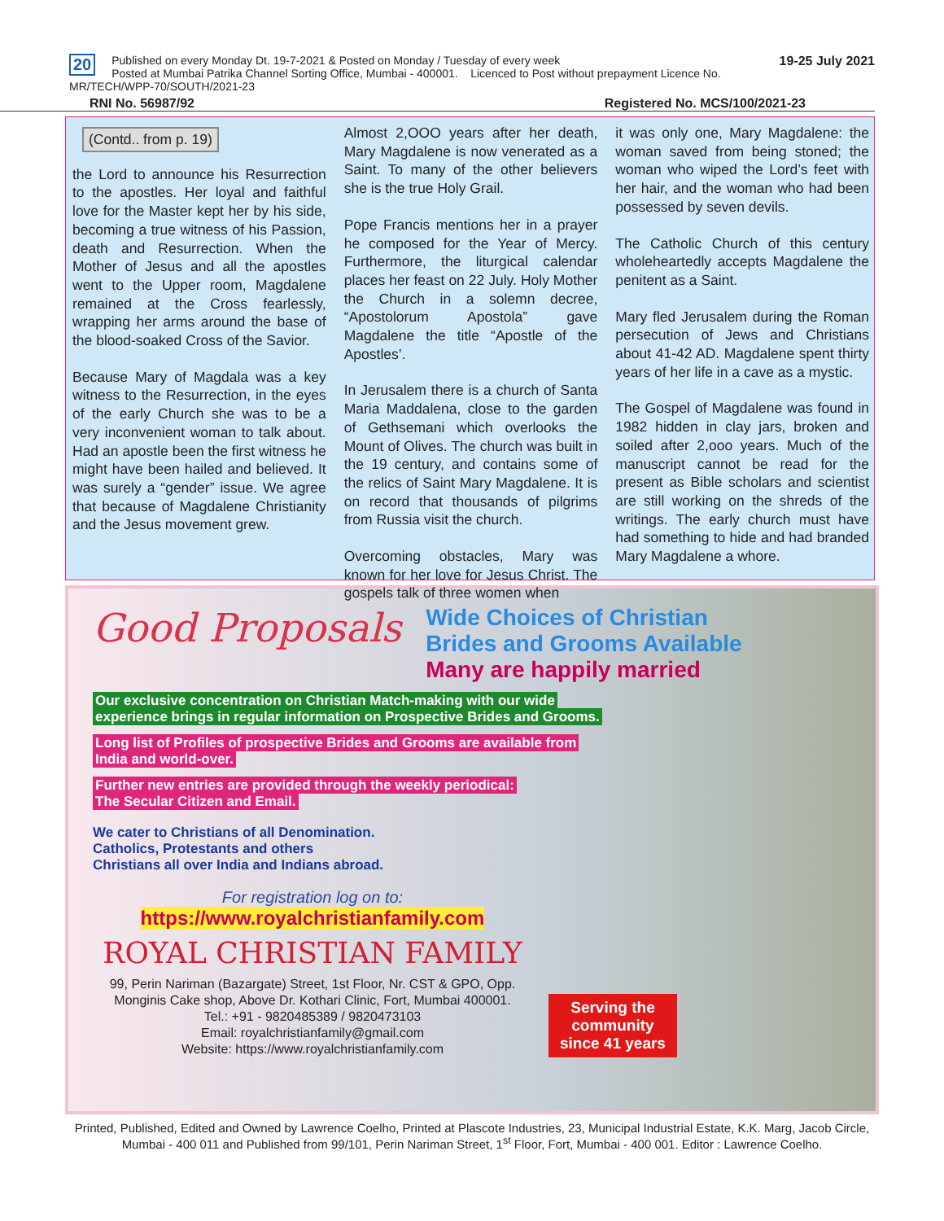20 19-25 July 2021 Published on every Monday Dt. 19-7-2021 & Posted on Monday / Tuesday of every week
Posted at Mumbai Patrika Channel Sorting Office, Mumbai - 400001. Licenced to Post without prepayment Licence No. MR/TECH/WPP-70/SOUTH/2021-23
RNI No. 56987/92 Registered No. MCS/100/2021-23
(Contd.. from p. 19)
the Lord to announce his Resurrection to the apostles. Her loyal and faithful love for the Master kept her by his side, becoming a true witness of his Passion, death and Resurrection. When the Mother of Jesus and all the apostles went to the Upper room, Magdalene remained at the Cross fearlessly, wrapping her arms around the base of the blood-soaked Cross of the Savior.
Because Mary of Magdala was a key witness to the Resurrection, in the eyes of the early Church she was to be a very inconvenient woman to talk about. Had an apostle been the first witness he might have been hailed and believed. It was surely a “gender” issue. We agree that because of Magdalene Christianity and the Jesus movement grew.
Almost 2,OOO years after her death, Mary Magdalene is now venerated as a Saint. To many of the other believers she is the true Holy Grail.
Pope Francis mentions her in a prayer he composed for the Year of Mercy. Furthermore, the liturgical calendar places her feast on 22 July. Holy Mother the Church in a solemn decree, “Apostolorum Apostola” gave Magdalene the title “Apostle of the Apostles’.
In Jerusalem there is a church of Santa Maria Maddalena, close to the garden of Gethsemani which overlooks the Mount of Olives. The church was built in the 19 century, and contains some of the relics of Saint Mary Magdalene. It is on record that thousands of pilgrims from Russia visit the church.
Overcoming obstacles, Mary was known for her love for Jesus Christ. The gospels talk of three women when
it was only one, Mary Magdalene: the woman saved from being stoned; the woman who wiped the Lord’s feet with her hair, and the woman who had been possessed by seven devils.
The Catholic Church of this century wholeheartedly accepts Magdalene the penitent as a Saint.
Mary fled Jerusalem during the Roman persecution of Jews and Christians about 41-42 AD. Magdalene spent thirty years of her life in a cave as a mystic.
The Gospel of Magdalene was found in 1982 hidden in clay jars, broken and soiled after 2,ooo years. Much of the manuscript cannot be read for the present as Bible scholars and scientist are still working on the shreds of the writings. The early church must have had something to hide and had branded Mary Magdalene a whore.
Good Proposals Wide Choices of Christian
Brides and Grooms Available
Many are happily married
Our exclusive concentration on Christian Match-making with our wide
experience brings in regular information on Prospective Brides and Grooms.
Long list of Profiles of prospective Brides and Grooms are available from
India and world-over.
Further new entries are provided through the weekly periodical:
The Secular Citizen and Email.
We cater to Christians of all Denomination.
Catholics, Protestants and others
Christians all over India and Indians abroad.
For registration log on to:
https://www.royalchristianfamily.com
ROYAL CHRISTIAN FAMILY
99, Perin Nariman (Bazargate) Street, 1st Floor, Nr. CST & GPO, Opp. Monginis Cake shop, Above Dr. Kothari Clinic, Fort, Mumbai 400001.
Tel.: +91 - 9820485389 / 9820473103
Email: royalchristianfamily@gmail.com
Website: https://www.royalchristianfamily.com
Serving the
community
since 41 years
Printed, Published, Edited and Owned by Lawrence Coelho, Printed at Plascote Industries, 23, Municipal Industrial Estate, K.K. Marg, Jacob Circle, Mumbai - 400 011 and Published from 99/101, Perin Nariman Street, 1<sup>st</sup> Floor, Fort, Mumbai - 400 001. Editor : Lawrence Coelho.